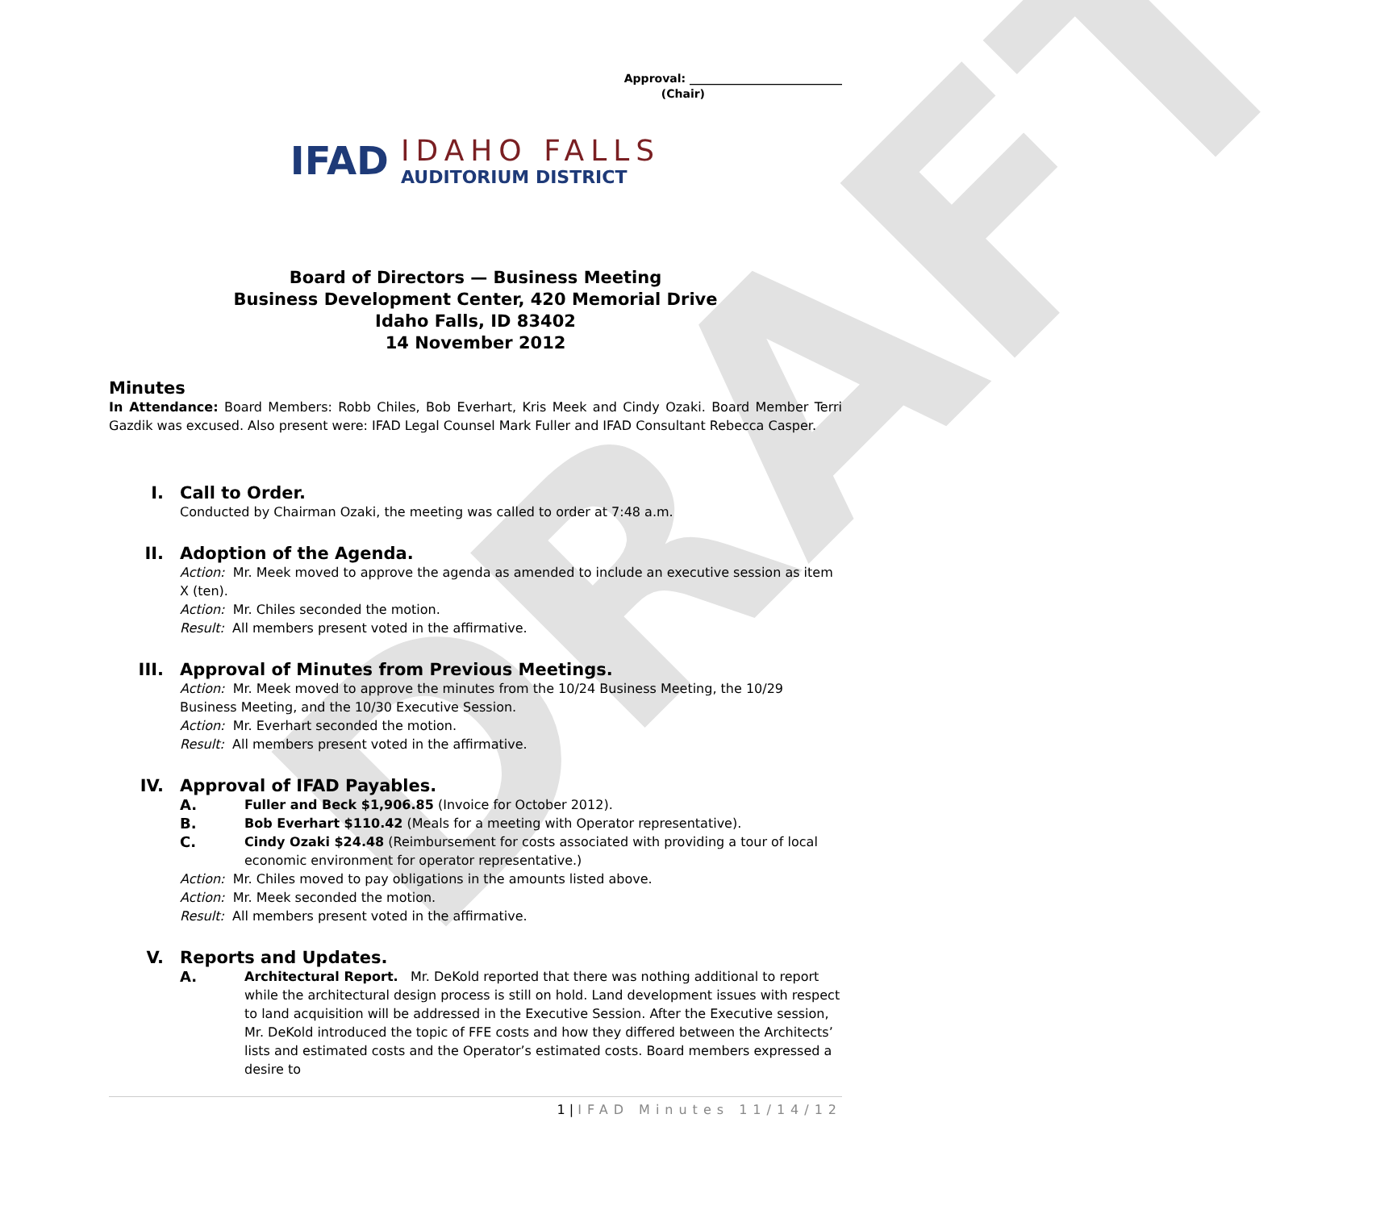DRAFT
Approval: ___________________________
(Chair)
IFAD
IDAHO FALLS
AUDITORIUM DISTRICT
Board of Directors — Business Meeting
Business Development Center, 420 Memorial Drive
Idaho Falls, ID 83402
14 November 2012
Minutes
In Attendance: Board Members: Robb Chiles, Bob Everhart, Kris Meek and Cindy Ozaki. Board Member Terri Gazdik was excused. Also present were: IFAD Legal Counsel Mark Fuller and IFAD Consultant Rebecca Casper.
I. Call to Order.
Conducted by Chairman Ozaki, the meeting was called to order at 7:48 a.m.
II. Adoption of the Agenda.
Action: Mr. Meek moved to approve the agenda as amended to include an executive session as item X (ten).
Action: Mr. Chiles seconded the motion.
Result: All members present voted in the affirmative.
III. Approval of Minutes from Previous Meetings.
Action: Mr. Meek moved to approve the minutes from the 10/24 Business Meeting, the 10/29 Business Meeting, and the 10/30 Executive Session.
Action: Mr. Everhart seconded the motion.
Result: All members present voted in the affirmative.
IV. Approval of IFAD Payables.
A. Fuller and Beck $1,906.85 (Invoice for October 2012).
B. Bob Everhart $110.42 (Meals for a meeting with Operator representative).
C. Cindy Ozaki $24.48 (Reimbursement for costs associated with providing a tour of local economic environment for operator representative.)
Action: Mr. Chiles moved to pay obligations in the amounts listed above.
Action: Mr. Meek seconded the motion.
Result: All members present voted in the affirmative.
V. Reports and Updates.
A. Architectural Report. Mr. DeKold reported that there was nothing additional to report while the architectural design process is still on hold. Land development issues with respect to land acquisition will be addressed in the Executive Session. After the Executive session, Mr. DeKold introduced the topic of FFE costs and how they differed between the Architects’ lists and estimated costs and the Operator’s estimated costs. Board members expressed a desire to
1 | IFAD Minutes 11/14/12